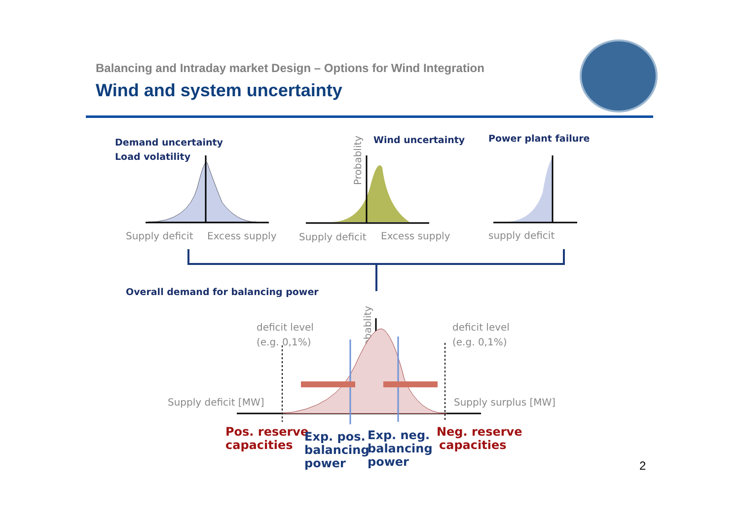Balancing and Intraday market Design – Options for Wind Integration
Wind and system uncertainty
Demand uncertainty
Load volatility
Wind uncertainty
Power plant failure
Overall demand for balancing power
Supply deficit
Excess supply
Supply deficit
Excess supply
supply deficit
deficit level
(e.g. 0,1%)
deficit level
(e.g. 0,1%)
Supply deficit [MW]
Supply surplus [MW]
Probablity
Probablity
Pos. reserve
capacities
Neg. reserve
capacities
Exp. pos.
balancing
power
Exp. neg.
balancing
power
2